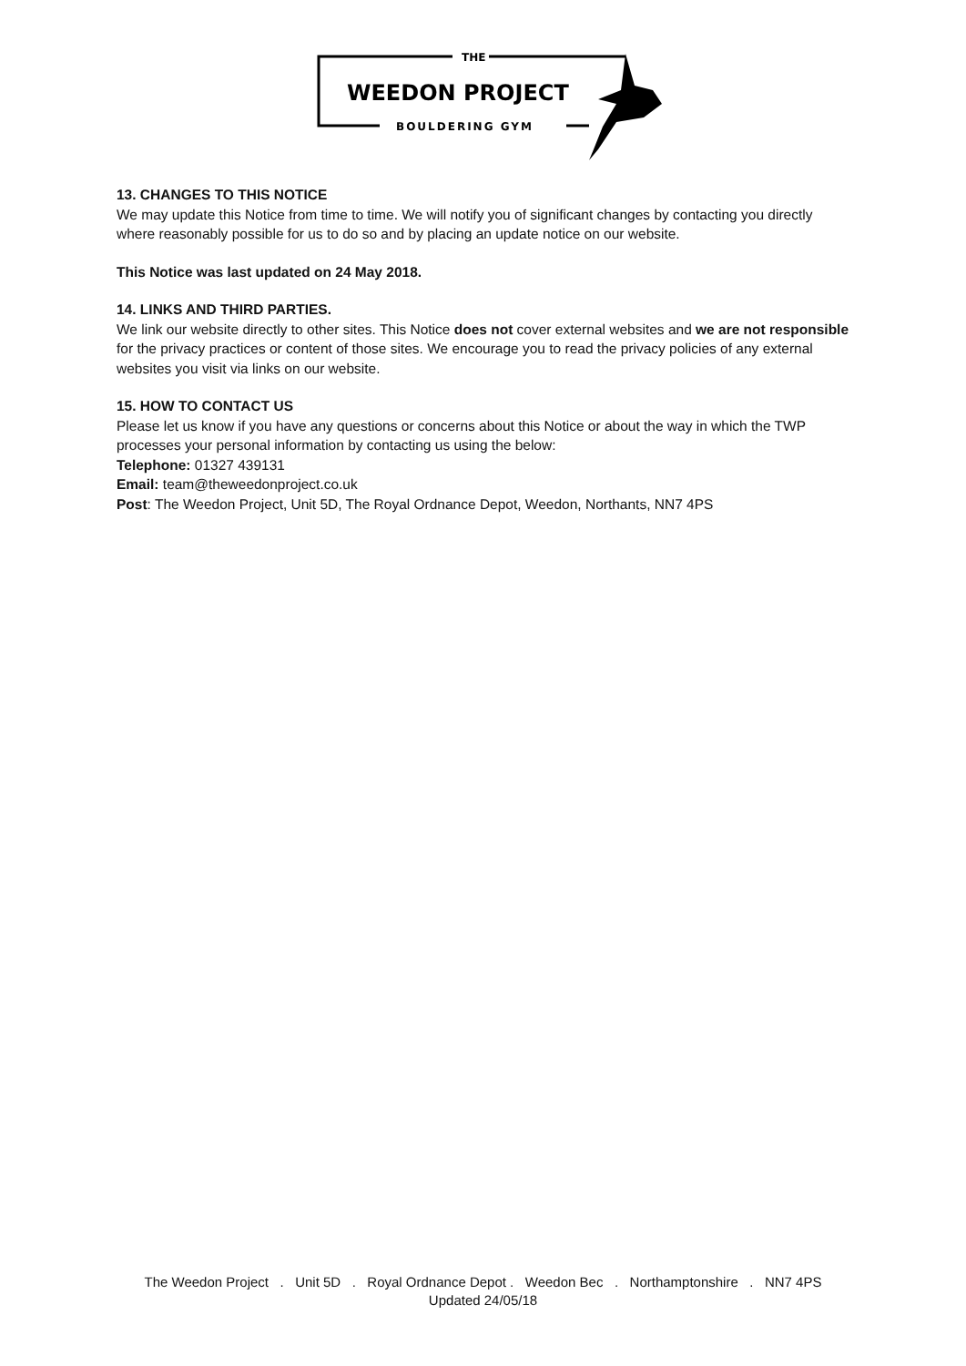THE
WEEDON PROJECT
BOULDERING GYM
13. CHANGES TO THIS NOTICE
We may update this Notice from time to time. We will notify you of significant changes by contacting you directly where reasonably possible for us to do so and by placing an update notice on our website.
This Notice was last updated on 24 May 2018.
14. LINKS AND THIRD PARTIES.
We link our website directly to other sites. This Notice does not cover external websites and we are not responsible for the privacy practices or content of those sites. We encourage you to read the privacy policies of any external websites you visit via links on our website.
15. HOW TO CONTACT US
Please let us know if you have any questions or concerns about this Notice or about the way in which the TWP processes your personal information by contacting us using the below:
Telephone: 01327 439131
Email: team@theweedonproject.co.uk
Post: The Weedon Project, Unit 5D, The Royal Ordnance Depot, Weedon, Northants, NN7 4PS
The Weedon Project . Unit 5D . Royal Ordnance Depot . Weedon Bec . Northamptonshire . NN7 4PS
Updated 24/05/18